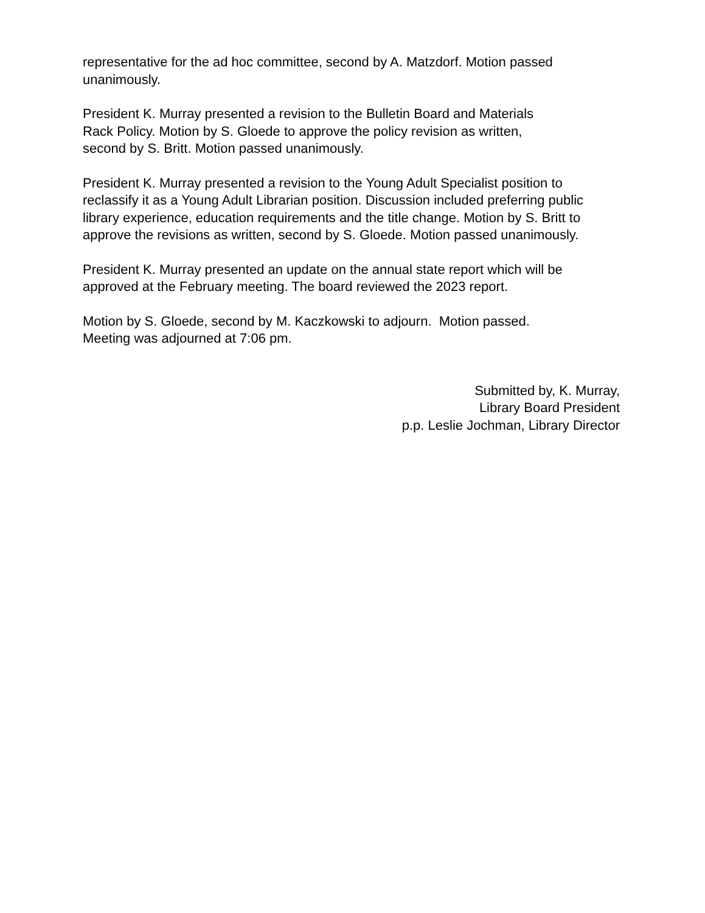representative for the ad hoc committee, second by A. Matzdorf. Motion passed unanimously.
President K. Murray presented a revision to the Bulletin Board and Materials
Rack Policy. Motion by S. Gloede to approve the policy revision as written,
second by S. Britt. Motion passed unanimously.
President K. Murray presented a revision to the Young Adult Specialist position to reclassify it as a Young Adult Librarian position. Discussion included preferring public library experience, education requirements and the title change. Motion by S. Britt to approve the revisions as written, second by S. Gloede. Motion passed unanimously.
President K. Murray presented an update on the annual state report which will be approved at the February meeting. The board reviewed the 2023 report.
Motion by S. Gloede, second by M. Kaczkowski to adjourn. Motion passed.
Meeting was adjourned at 7:06 pm.
Submitted by, K. Murray,
Library Board President
p.p. Leslie Jochman, Library Director